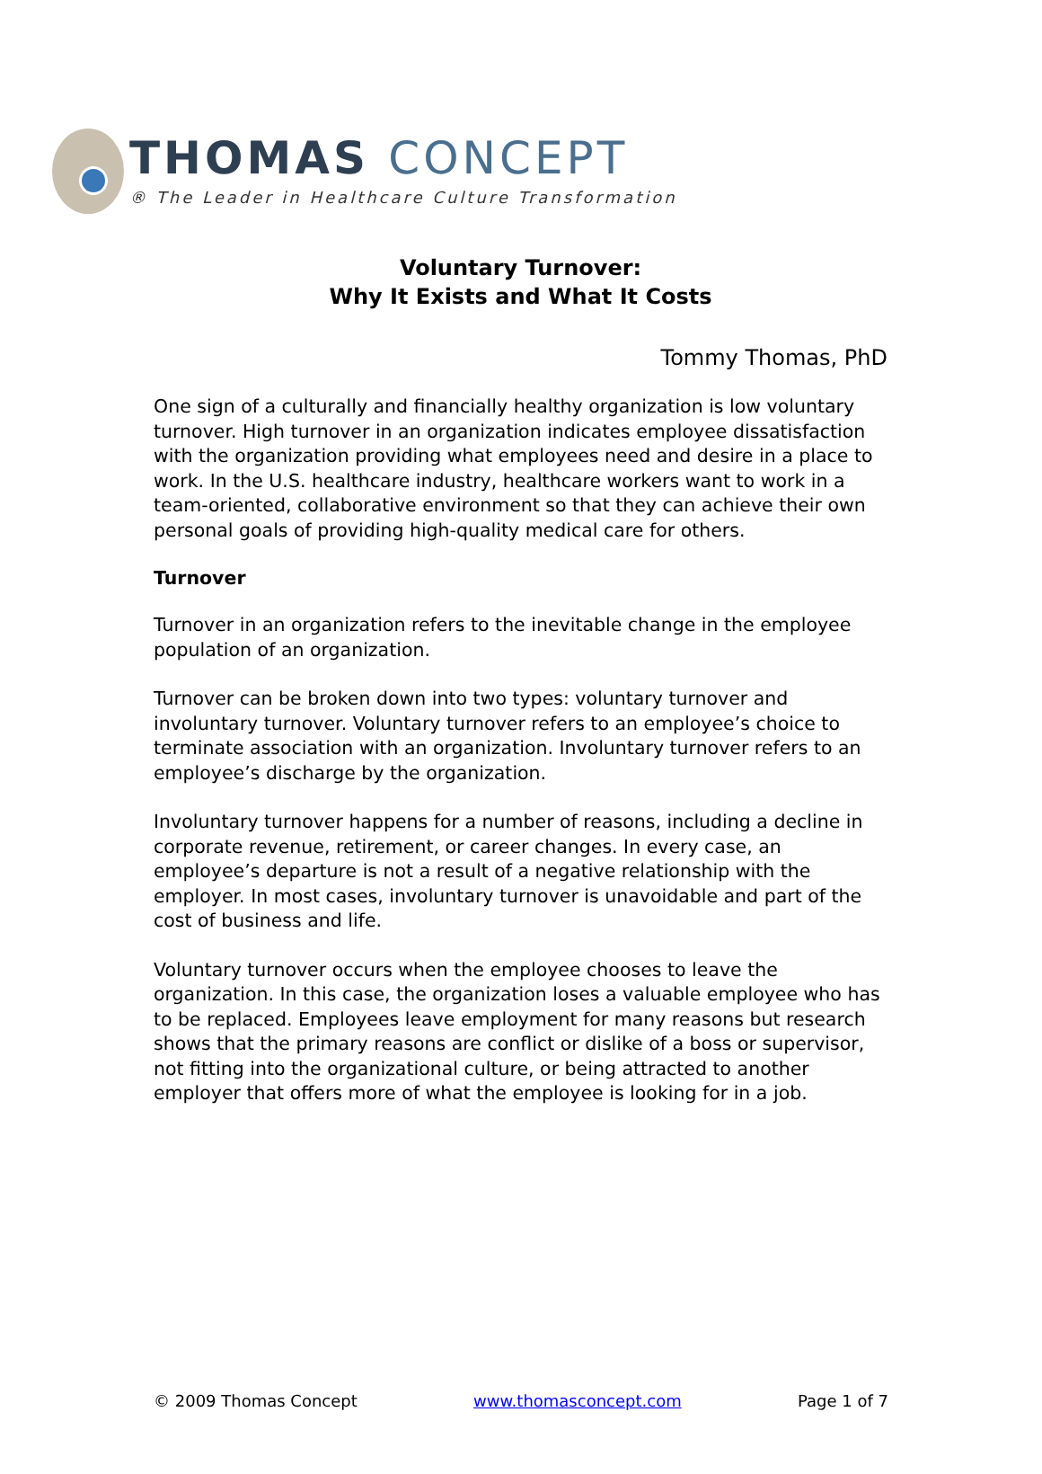THOMAS CONCEPT
® The Leader in Healthcare Culture Transformation
Voluntary Turnover:
Why It Exists and What It Costs
Tommy Thomas, PhD
One sign of a culturally and financially healthy organization is low voluntary turnover. High turnover in an organization indicates employee dissatisfaction with the organization providing what employees need and desire in a place to work. In the U.S. healthcare industry, healthcare workers want to work in a team-oriented, collaborative environment so that they can achieve their own personal goals of providing high-quality medical care for others.
Turnover
Turnover in an organization refers to the inevitable change in the employee population of an organization.
Turnover can be broken down into two types: voluntary turnover and involuntary turnover. Voluntary turnover refers to an employee’s choice to terminate association with an organization. Involuntary turnover refers to an employee’s discharge by the organization.
Involuntary turnover happens for a number of reasons, including a decline in corporate revenue, retirement, or career changes. In every case, an employee’s departure is not a result of a negative relationship with the employer. In most cases, involuntary turnover is unavoidable and part of the cost of business and life.
Voluntary turnover occurs when the employee chooses to leave the organization. In this case, the organization loses a valuable employee who has to be replaced. Employees leave employment for many reasons but research shows that the primary reasons are conflict or dislike of a boss or supervisor, not fitting into the organizational culture, or being attracted to another employer that offers more of what the employee is looking for in a job.
© 2009 Thomas Concept www.thomasconcept.com Page 1 of 7